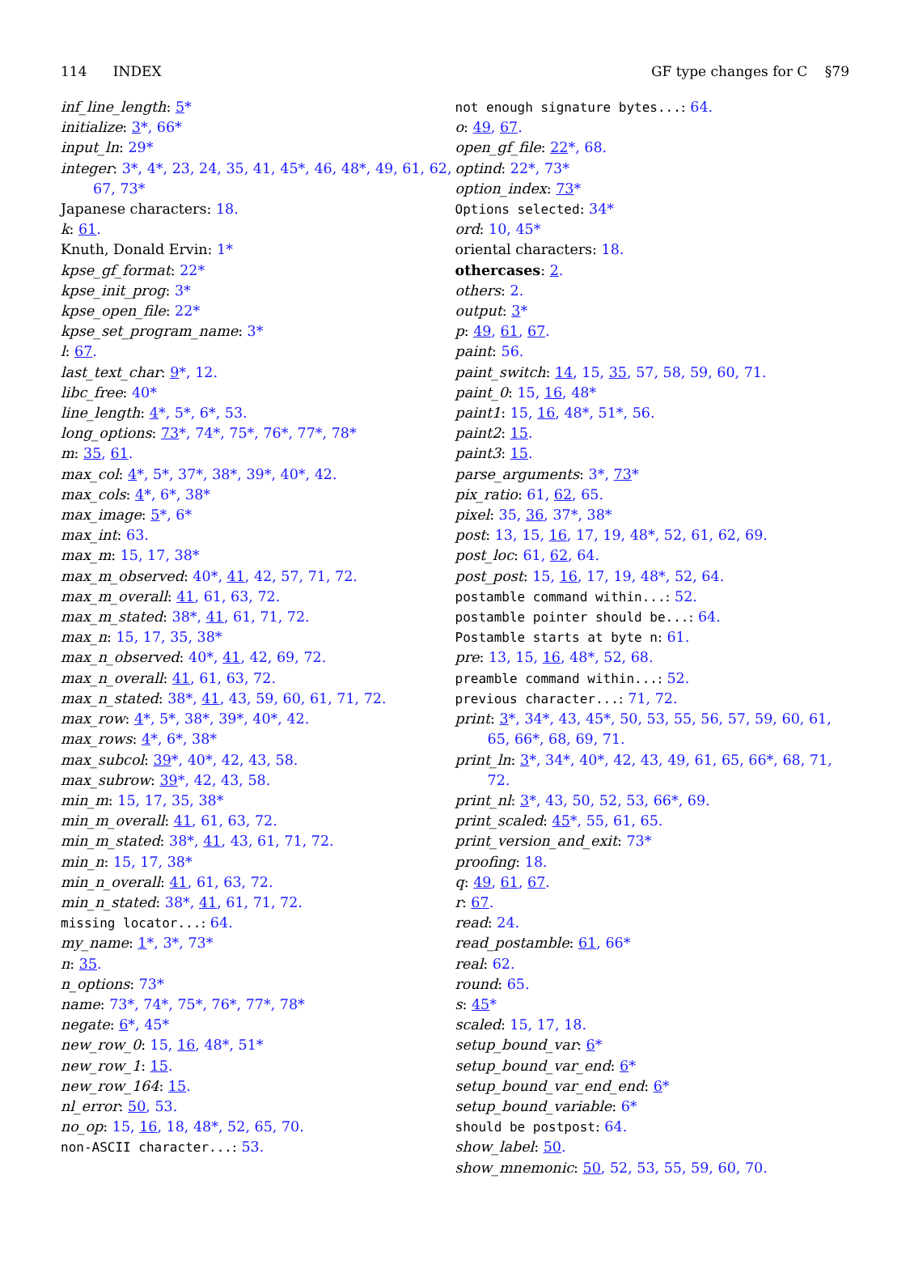114 INDEX GF type changes for C §79
inf_line_length: 5*
initialize: 3*, 66*
input_ln: 29*
integer: 3*, 4*, 23, 24, 35, 41, 45*, 46, 48*, 49, 61, 62, 67, 73*
Japanese characters: 18.
k: 61.
Knuth, Donald Ervin: 1*
kpse_gf_format: 22*
kpse_init_prog: 3*
kpse_open_file: 22*
kpse_set_program_name: 3*
l: 67.
last_text_char: 9*, 12.
libc_free: 40*
line_length: 4*, 5*, 6*, 53.
long_options: 73*, 74*, 75*, 76*, 77*, 78*
m: 35, 61.
max_col: 4*, 5*, 37*, 38*, 39*, 40*, 42.
max_cols: 4*, 6*, 38*
max_image: 5*, 6*
max_int: 63.
max_m: 15, 17, 38*
max_m_observed: 40*, 41, 42, 57, 71, 72.
max_m_overall: 41, 61, 63, 72.
max_m_stated: 38*, 41, 61, 71, 72.
max_n: 15, 17, 35, 38*
max_n_observed: 40*, 41, 42, 69, 72.
max_n_overall: 41, 61, 63, 72.
max_n_stated: 38*, 41, 43, 59, 60, 61, 71, 72.
max_row: 4*, 5*, 38*, 39*, 40*, 42.
max_rows: 4*, 6*, 38*
max_subcol: 39*, 40*, 42, 43, 58.
max_subrow: 39*, 42, 43, 58.
min_m: 15, 17, 35, 38*
min_m_overall: 41, 61, 63, 72.
min_m_stated: 38*, 41, 43, 61, 71, 72.
min_n: 15, 17, 38*
min_n_overall: 41, 61, 63, 72.
min_n_stated: 38*, 41, 61, 71, 72.
missing locator...: 64.
my_name: 1*, 3*, 73*
n: 35.
n_options: 73*
name: 73*, 74*, 75*, 76*, 77*, 78*
negate: 6*, 45*
new_row_0: 15, 16, 48*, 51*
new_row_1: 15.
new_row_164: 15.
nl_error: 50, 53.
no_op: 15, 16, 18, 48*, 52, 65, 70.
non-ASCII character...: 53.
not enough signature bytes...: 64.
o: 49, 67.
open_gf_file: 22*, 68.
optind: 22*, 73*
option_index: 73*
Options selected: 34*
ord: 10, 45*
oriental characters: 18.
othercases: 2.
others: 2.
output: 3*
p: 49, 61, 67.
paint: 56.
paint_switch: 14, 15, 35, 57, 58, 59, 60, 71.
paint_0: 15, 16, 48*
paint1: 15, 16, 48*, 51*, 56.
paint2: 15.
paint3: 15.
parse_arguments: 3*, 73*
pix_ratio: 61, 62, 65.
pixel: 35, 36, 37*, 38*
post: 13, 15, 16, 17, 19, 48*, 52, 61, 62, 69.
post_loc: 61, 62, 64.
post_post: 15, 16, 17, 19, 48*, 52, 64.
postamble command within...: 52.
postamble pointer should be...: 64.
Postamble starts at byte n: 61.
pre: 13, 15, 16, 48*, 52, 68.
preamble command within...: 52.
previous character...: 71, 72.
print: 3*, 34*, 43, 45*, 50, 53, 55, 56, 57, 59, 60, 61, 65, 66*, 68, 69, 71.
print_ln: 3*, 34*, 40*, 42, 43, 49, 61, 65, 66*, 68, 71, 72.
print_nl: 3*, 43, 50, 52, 53, 66*, 69.
print_scaled: 45*, 55, 61, 65.
print_version_and_exit: 73*
proofing: 18.
q: 49, 61, 67.
r: 67.
read: 24.
read_postamble: 61, 66*
real: 62.
round: 65.
s: 45*
scaled: 15, 17, 18.
setup_bound_var: 6*
setup_bound_var_end: 6*
setup_bound_var_end_end: 6*
setup_bound_variable: 6*
should be postpost: 64.
show_label: 50.
show_mnemonic: 50, 52, 53, 55, 59, 60, 70.